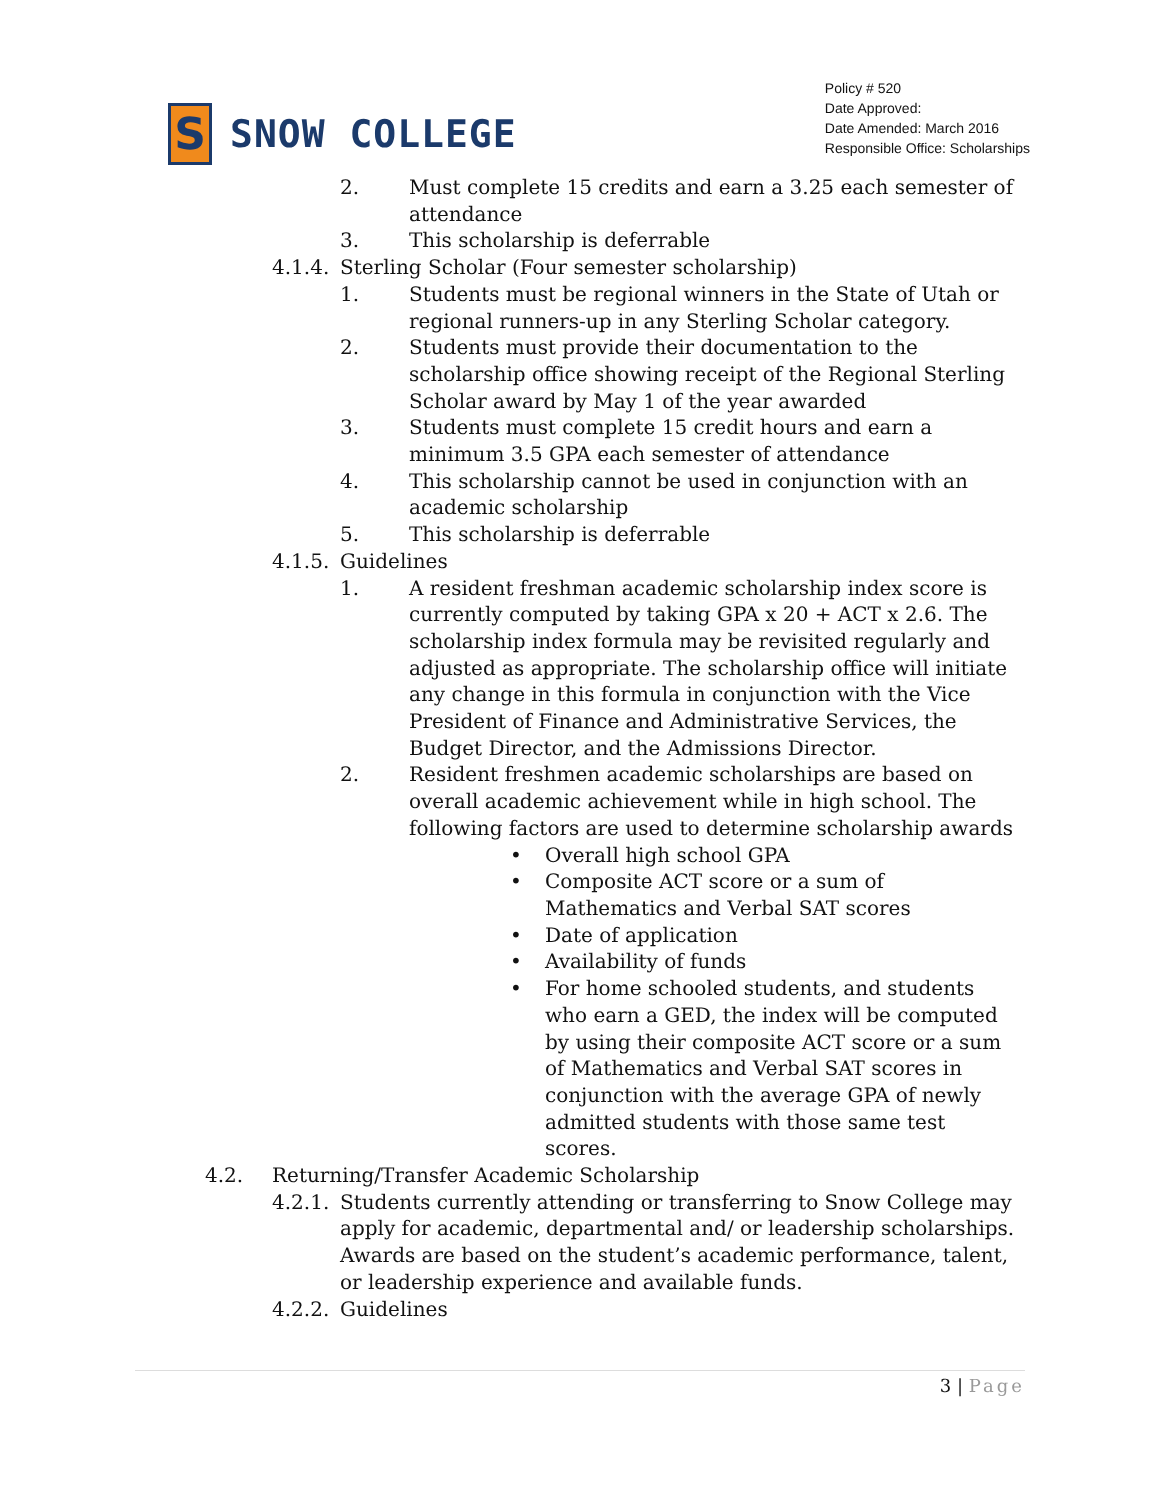S
SNOW COLLEGE
Policy # 520
Date Approved:
Date Amended: March 2016
Responsible Office: Scholarships
2. Must complete 15 credits and earn a 3.25 each semester of attendance
3. This scholarship is deferrable
4.1.4.
Sterling Scholar (Four semester scholarship)
1. Students must be regional winners in the State of Utah or regional runners-up in any Sterling Scholar category.
2. Students must provide their documentation to the scholarship office showing receipt of the Regional Sterling Scholar award by May 1 of the year awarded
3. Students must complete 15 credit hours and earn a minimum 3.5 GPA each semester of attendance
4. This scholarship cannot be used in conjunction with an academic scholarship
5. This scholarship is deferrable
4.1.5.
Guidelines
1. A resident freshman academic scholarship index score is currently computed by taking GPA x 20 + ACT x 2.6. The scholarship index formula may be revisited regularly and adjusted as appropriate. The scholarship office will initiate any change in this formula in conjunction with the Vice President of Finance and Administrative Services, the Budget Director, and the Admissions Director.
2. Resident freshmen academic scholarships are based on overall academic achievement while in high school. The following factors are used to determine scholarship awards
• Overall high school GPA
• Composite ACT score or a sum of Mathematics and Verbal SAT scores
• Date of application
• Availability of funds
• For home schooled students, and students who earn a GED, the index will be computed by using their composite ACT score or a sum of Mathematics and Verbal SAT scores in conjunction with the average GPA of newly admitted students with those same test scores.
4.2. Returning/Transfer Academic Scholarship
4.2.1.
Students currently attending or transferring to Snow College may apply for academic, departmental and/ or leadership scholarships. Awards are based on the student’s academic performance, talent, or leadership experience and available funds.
4.2.2.
Guidelines
3 | Page